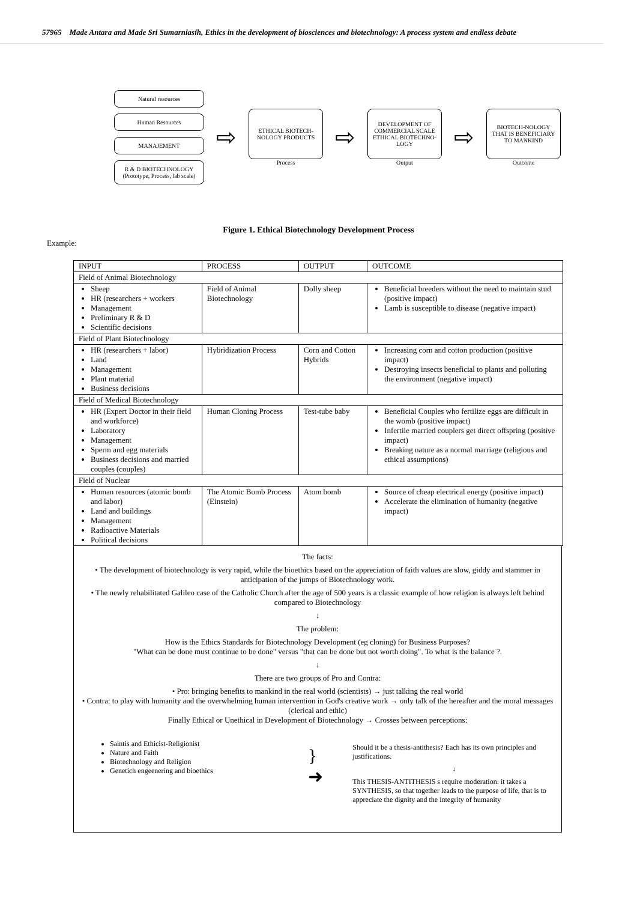57965 Made Antara and Made Sri Sumarniasih, Ethics in the development of biosciences and biotechnology: A process system and endless debate
Natural resources
Human Resources
MANAJEMENT
R & D BIOTECHNOLOGY (Prototype, Process, lab scale)
⇨
ETHICAL BIOTECH-NOLOGY PRODUCTS
Process
⇨
DEVELOPMENT OF COMMERCIAL SCALE ETHICAL BIOTECHNO-LOGY
Output
⇨
BIOTECH-NOLOGY THAT IS BENEFICIARY TO MANKIND
Outcome
Figure 1. Ethical Biotechnology Development Process
Example:
| INPUT | PROCESS | OUTPUT | OUTCOME |
| --- | --- | --- | --- |
| Field of Animal Biotechnology | | | |
| Sheep HR (researchers + workers Management Preliminary R & D Scientific decisions | Field of Animal Biotechnology | Dolly sheep | Beneficial breeders without the need to maintain stud (positive impact) Lamb is susceptible to disease (negative impact) |
| Field of Plant Biotechnology | | | |
| HR (researchers + labor) Land Management Plant material Business decisions | Hybridization Process | Corn and Cotton Hybrids | Increasing corn and cotton production (positive impact) Destroying insects beneficial to plants and polluting the environment (negative impact) |
| Field of Medical Biotechnology | | | |
| HR (Expert Doctor in their field and workforce) Laboratory Management Sperm and egg materials Business decisions and married couples (couples) | Human Cloning Process | Test-tube baby | Beneficial Couples who fertilize eggs are difficult in the womb (positive impact) Infertile married couplers get direct offspring (positive impact) Breaking nature as a normal marriage (religious and ethical assumptions) |
| Field of Nuclear | | | |
| Human resources (atomic bomb and labor) Land and buildings Management Radioactive Materials Political decisions | The Atomic Bomb Process (Einstein) | Atom bomb | Source of cheap electrical energy (positive impact) Accelerate the elimination of humanity (negative impact) |
The facts:
• The development of biotechnology is very rapid, while the bioethics based on the appreciation of faith values are slow, giddy and stammer in anticipation of the jumps of Biotechnology work.
• The newly rehabilitated Galileo case of the Catholic Church after the age of 500 years is a classic example of how religion is always left behind compared to Biotechnology
↓
The problem:
How is the Ethics Standards for Biotechnology Development (eg cloning) for Business Purposes?
"What can be done must continue to be done" versus "that can be done but not worth doing". To what is the balance ?.
↓
There are two groups of Pro and Contra:
• Pro: bringing benefits to mankind in the real world (scientists) → just talking the real world
• Contra: to play with humanity and the overwhelming human intervention in God's creative work → only talk of the hereafter and the moral messages (clerical and ethic)
Finally Ethical or Unethical in Development of Biotechnology → Crosses between perceptions:
Saintis and Ethicist-Religionist
Nature and Faith
Biotechnology and Religion
Genetich engeenering and bioethics
} ➜
Should it be a thesis-antithesis? Each has its own principles and justifications.
↓
This THESIS-ANTITHESIS s require moderation: it takes a SYNTHESIS, so that together leads to the purpose of life, that is to appreciate the dignity and the integrity of humanity